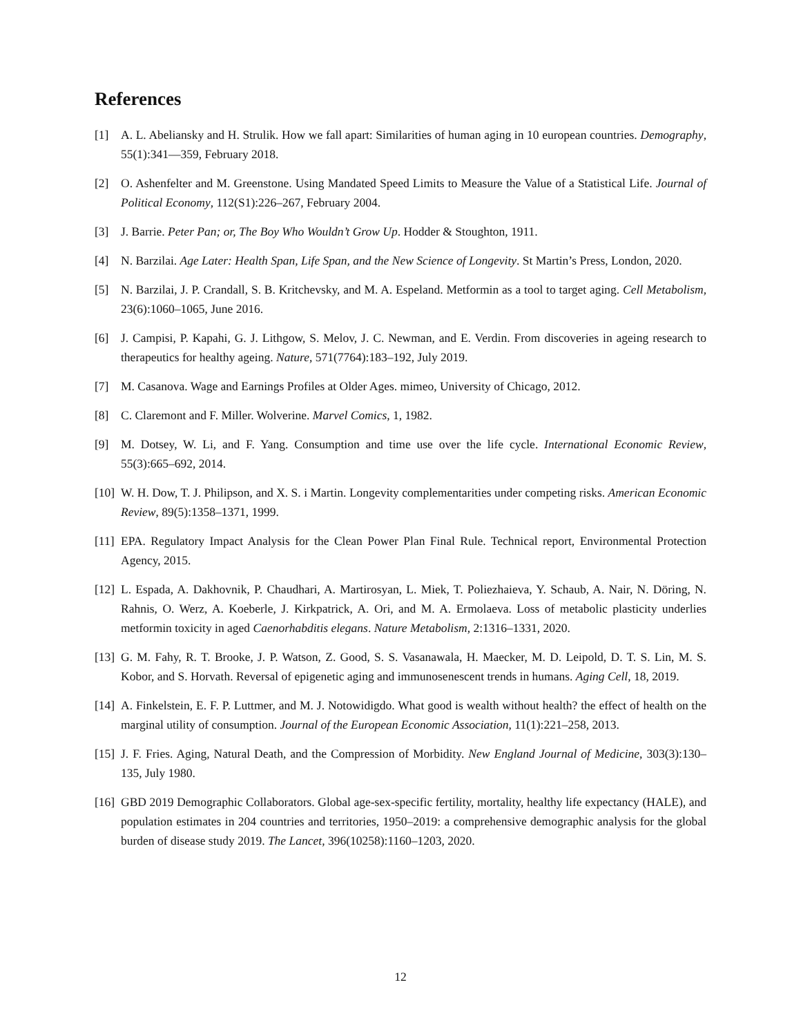References
[1] A. L. Abeliansky and H. Strulik. How we fall apart: Similarities of human aging in 10 european countries. Demography, 55(1):341—359, February 2018.
[2] O. Ashenfelter and M. Greenstone. Using Mandated Speed Limits to Measure the Value of a Statistical Life. Journal of Political Economy, 112(S1):226–267, February 2004.
[3] J. Barrie. Peter Pan; or, The Boy Who Wouldn’t Grow Up. Hodder & Stoughton, 1911.
[4] N. Barzilai. Age Later: Health Span, Life Span, and the New Science of Longevity. St Martin’s Press, London, 2020.
[5] N. Barzilai, J. P. Crandall, S. B. Kritchevsky, and M. A. Espeland. Metformin as a tool to target aging. Cell Metabolism, 23(6):1060–1065, June 2016.
[6] J. Campisi, P. Kapahi, G. J. Lithgow, S. Melov, J. C. Newman, and E. Verdin. From discoveries in ageing research to therapeutics for healthy ageing. Nature, 571(7764):183–192, July 2019.
[7] M. Casanova. Wage and Earnings Profiles at Older Ages. mimeo, University of Chicago, 2012.
[8] C. Claremont and F. Miller. Wolverine. Marvel Comics, 1, 1982.
[9] M. Dotsey, W. Li, and F. Yang. Consumption and time use over the life cycle. International Economic Review, 55(3):665–692, 2014.
[10] W. H. Dow, T. J. Philipson, and X. S. i Martin. Longevity complementarities under competing risks. American Economic Review, 89(5):1358–1371, 1999.
[11] EPA. Regulatory Impact Analysis for the Clean Power Plan Final Rule. Technical report, Environmental Protection Agency, 2015.
[12] L. Espada, A. Dakhovnik, P. Chaudhari, A. Martirosyan, L. Miek, T. Poliezhaieva, Y. Schaub, A. Nair, N. Döring, N. Rahnis, O. Werz, A. Koeberle, J. Kirkpatrick, A. Ori, and M. A. Ermolaeva. Loss of metabolic plasticity underlies metformin toxicity in aged Caenorhabditis elegans. Nature Metabolism, 2:1316–1331, 2020.
[13] G. M. Fahy, R. T. Brooke, J. P. Watson, Z. Good, S. S. Vasanawala, H. Maecker, M. D. Leipold, D. T. S. Lin, M. S. Kobor, and S. Horvath. Reversal of epigenetic aging and immunosenescent trends in humans. Aging Cell, 18, 2019.
[14] A. Finkelstein, E. F. P. Luttmer, and M. J. Notowidigdo. What good is wealth without health? the effect of health on the marginal utility of consumption. Journal of the European Economic Association, 11(1):221–258, 2013.
[15] J. F. Fries. Aging, Natural Death, and the Compression of Morbidity. New England Journal of Medicine, 303(3):130–135, July 1980.
[16] GBD 2019 Demographic Collaborators. Global age-sex-specific fertility, mortality, healthy life expectancy (HALE), and population estimates in 204 countries and territories, 1950–2019: a comprehensive demographic analysis for the global burden of disease study 2019. The Lancet, 396(10258):1160–1203, 2020.
12